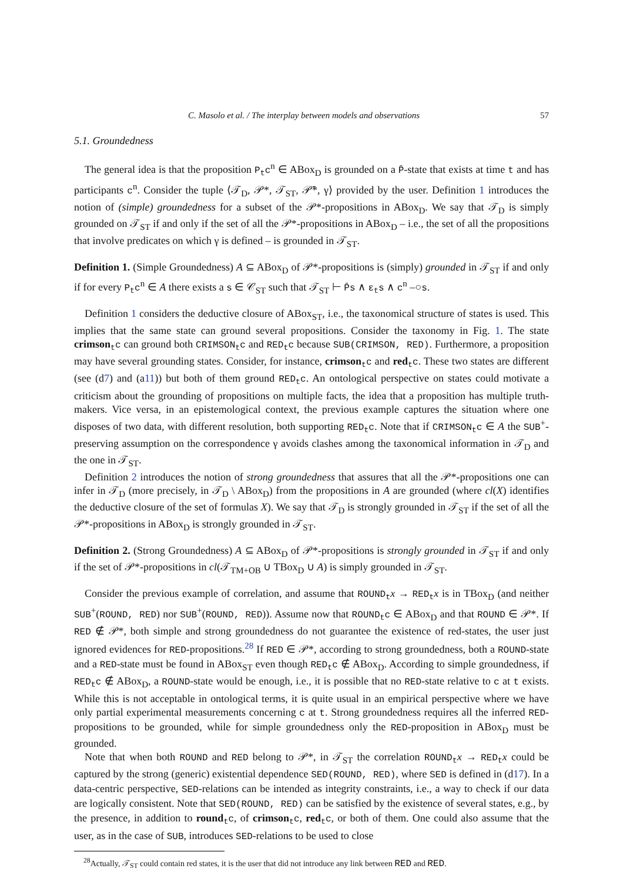C. Masolo et al. / The interplay between models and observations 57
5.1. Groundedness
The general idea is that the proposition P<sub>t</sub>c<sup>n</sup> ∈ ABox<sub>D</sub> is grounded on a P̄-state that exists at time t and has participants c<sup>n</sup>. Consider the tuple ⟨𝒯<sub>D</sub>, 𝒫*, 𝒯<sub>ST</sub>, 𝒫̄*, γ⟩ provided by the user. Definition 1 introduces the notion of (simple) groundedness for a subset of the 𝒫*-propositions in ABox<sub>D</sub>. We say that 𝒯<sub>D</sub> is simply grounded on 𝒯<sub>ST</sub> if and only if the set of all the 𝒫*-propositions in ABox<sub>D</sub> – i.e., the set of all the propositions that involve predicates on which γ is defined – is grounded in 𝒯<sub>ST</sub>.
Definition 1. (Simple Groundedness) A ⊆ ABox<sub>D</sub> of 𝒫*-propositions is (simply) grounded in 𝒯<sub>ST</sub> if and only if for every P<sub>t</sub>c<sup>n</sup> ∈ A there exists a s ∈ 𝒞<sub>ST</sub> such that 𝒯<sub>ST</sub> ⊢ P̄s ∧ ε<sub>t</sub>s ∧ c<sup>n</sup> –○s.
Definition 1 considers the deductive closure of ABox<sub>ST</sub>, i.e., the taxonomical structure of states is used. This implies that the same state can ground several propositions. Consider the taxonomy in Fig. 1. The state crimson <sub>t</sub>c can ground both CRIMSON<sub>t</sub>c and RED<sub>t</sub>c because SUB(CRIMSON, RED). Furthermore, a proposition may have several grounding states. Consider, for instance, crimson <sub>t</sub>c and red <sub>t</sub>c. These two states are different (see (d7) and (a11)) but both of them ground RED<sub>t</sub>c. An ontological perspective on states could motivate a criticism about the grounding of propositions on multiple facts, the idea that a proposition has multiple truth-makers. Vice versa, in an epistemological context, the previous example captures the situation where one disposes of two data, with different resolution, both supporting RED<sub>t</sub>c. Note that if CRIMSON<sub>t</sub>c ∈ A the SUB<sup>+</sup>-preserving assumption on the correspondence γ avoids clashes among the taxonomical information in 𝒯<sub>D</sub> and the one in 𝒯<sub>ST</sub>.
Definition 2 introduces the notion of strong groundedness that assures that all the 𝒫*-propositions one can infer in 𝒯<sub>D</sub> (more precisely, in 𝒯<sub>D</sub> \ ABox<sub>D</sub>) from the propositions in A are grounded (where cl(X) identifies the deductive closure of the set of formulas X). We say that 𝒯<sub>D</sub> is strongly grounded in 𝒯<sub>ST</sub> if the set of all the 𝒫*-propositions in ABox<sub>D</sub> is strongly grounded in 𝒯<sub>ST</sub>.
Definition 2. (Strong Groundedness) A ⊆ ABox<sub>D</sub> of 𝒫*-propositions is strongly grounded in 𝒯<sub>ST</sub> if and only if the set of 𝒫*-propositions in cl(𝒯<sub>TM+OB</sub> ∪ TBox<sub>D</sub> ∪ A) is simply grounded in 𝒯<sub>ST</sub>.
Consider the previous example of correlation, and assume that ROUND<sub>t</sub>x → RED<sub>t</sub>x is in TBox<sub>D</sub> (and neither SUB<sup>+</sup>(ROUND, RED) nor SUB<sup>+</sup>(ROUND, RED)). Assume now that ROUND<sub>t</sub>c ∈ ABox<sub>D</sub> and that ROUND ∈ 𝒫*. If RED ∉ 𝒫*, both simple and strong groundedness do not guarantee the existence of red-states, the user just ignored evidences for RED-propositions.<sup>28</sup> If RED ∈ 𝒫*, according to strong groundedness, both a ROUND-state and a RED-state must be found in ABox<sub>ST</sub> even though RED<sub>t</sub>c ∉ ABox<sub>D</sub>. According to simple groundedness, if RED<sub>t</sub>c ∉ ABox<sub>D</sub>, a ROUND-state would be enough, i.e., it is possible that no RED-state relative to c at t exists. While this is not acceptable in ontological terms, it is quite usual in an empirical perspective where we have only partial experimental measurements concerning c at t. Strong groundedness requires all the inferred RED-propositions to be grounded, while for simple groundedness only the RED-proposition in ABox<sub>D</sub> must be grounded.
Note that when both ROUND and RED belong to 𝒫*, in 𝒯<sub>ST</sub> the correlation ROUND<sub>t</sub>x → RED<sub>t</sub>x could be captured by the strong (generic) existential dependence SED(ROUND, RED), where SED is defined in (d17). In a data-centric perspective, SED-relations can be intended as integrity constraints, i.e., a way to check if our data are logically consistent. Note that SED(ROUND, RED) can be satisfied by the existence of several states, e.g., by the presence, in addition to round <sub>t</sub>c, of crimson <sub>t</sub>c, red <sub>t</sub>c, or both of them. One could also assume that the user, as in the case of SUB, introduces SED-relations to be used to close
<sup>28</sup> Actually, 𝒯<sub>ST</sub> could contain red states, it is the user that did not introduce any link between RED and RED.